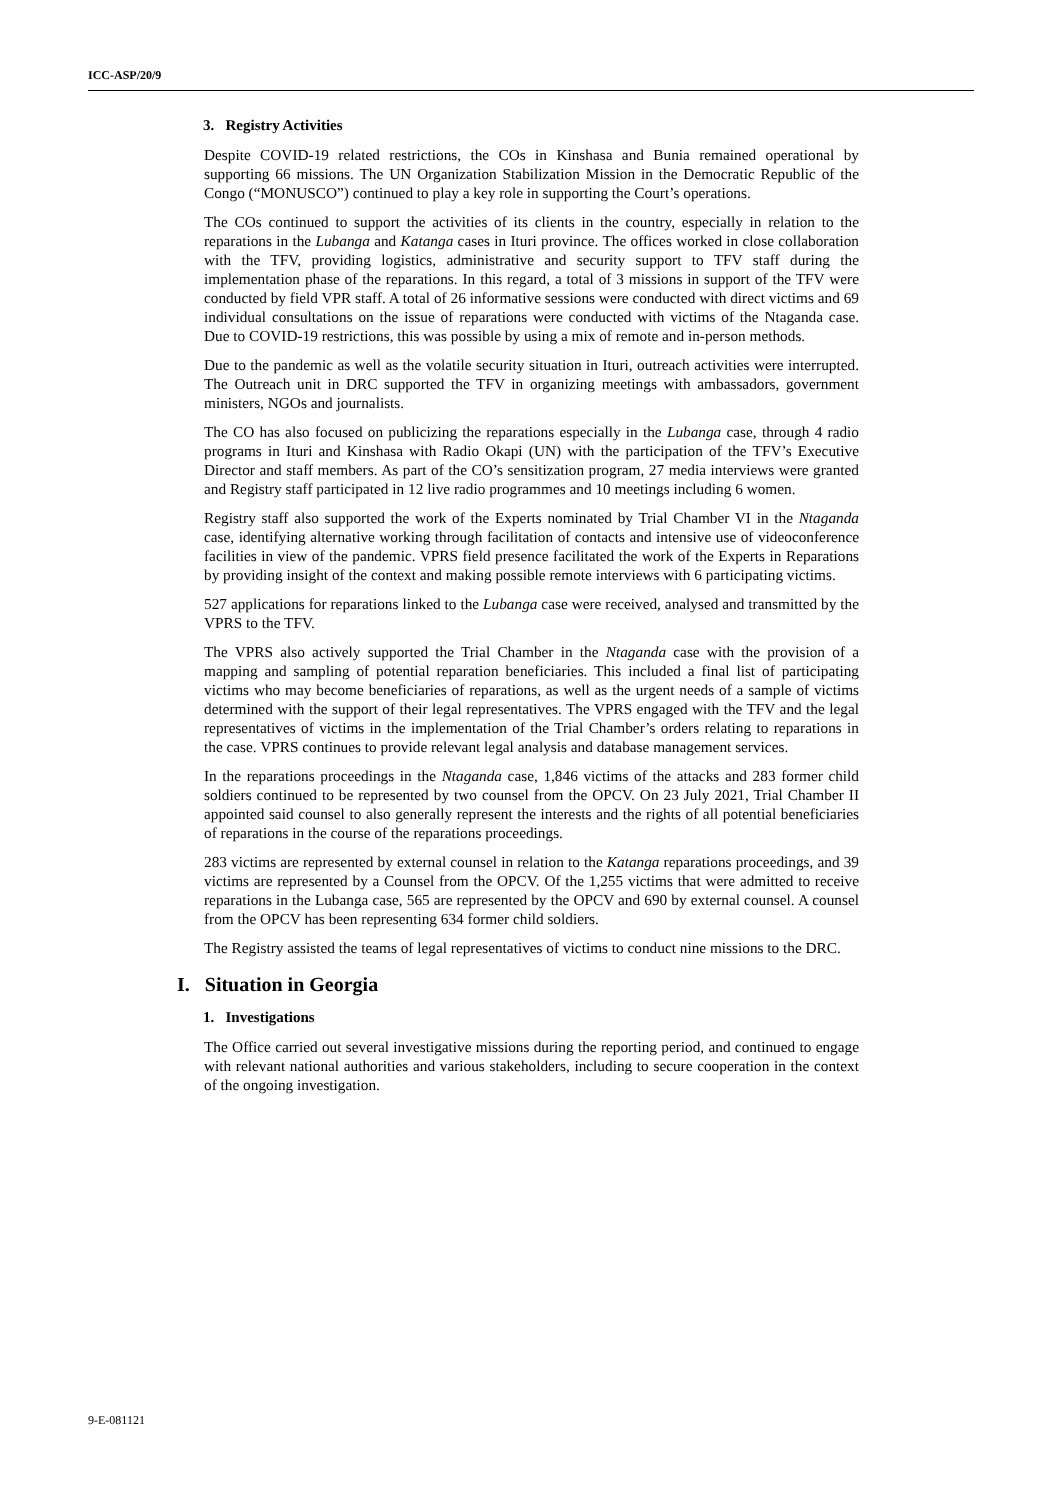ICC-ASP/20/9
3. Registry Activities
Despite COVID-19 related restrictions, the COs in Kinshasa and Bunia remained operational by supporting 66 missions. The UN Organization Stabilization Mission in the Democratic Republic of the Congo (“MONUSCO”) continued to play a key role in supporting the Court’s operations.
The COs continued to support the activities of its clients in the country, especially in relation to the reparations in the Lubanga and Katanga cases in Ituri province. The offices worked in close collaboration with the TFV, providing logistics, administrative and security support to TFV staff during the implementation phase of the reparations. In this regard, a total of 3 missions in support of the TFV were conducted by field VPR staff. A total of 26 informative sessions were conducted with direct victims and 69 individual consultations on the issue of reparations were conducted with victims of the Ntaganda case. Due to COVID-19 restrictions, this was possible by using a mix of remote and in-person methods.
Due to the pandemic as well as the volatile security situation in Ituri, outreach activities were interrupted. The Outreach unit in DRC supported the TFV in organizing meetings with ambassadors, government ministers, NGOs and journalists.
The CO has also focused on publicizing the reparations especially in the Lubanga case, through 4 radio programs in Ituri and Kinshasa with Radio Okapi (UN) with the participation of the TFV’s Executive Director and staff members. As part of the CO’s sensitization program, 27 media interviews were granted and Registry staff participated in 12 live radio programmes and 10 meetings including 6 women.
Registry staff also supported the work of the Experts nominated by Trial Chamber VI in the Ntaganda case, identifying alternative working through facilitation of contacts and intensive use of videoconference facilities in view of the pandemic. VPRS field presence facilitated the work of the Experts in Reparations by providing insight of the context and making possible remote interviews with 6 participating victims.
527 applications for reparations linked to the Lubanga case were received, analysed and transmitted by the VPRS to the TFV.
The VPRS also actively supported the Trial Chamber in the Ntaganda case with the provision of a mapping and sampling of potential reparation beneficiaries. This included a final list of participating victims who may become beneficiaries of reparations, as well as the urgent needs of a sample of victims determined with the support of their legal representatives. The VPRS engaged with the TFV and the legal representatives of victims in the implementation of the Trial Chamber’s orders relating to reparations in the case. VPRS continues to provide relevant legal analysis and database management services.
In the reparations proceedings in the Ntaganda case, 1,846 victims of the attacks and 283 former child soldiers continued to be represented by two counsel from the OPCV. On 23 July 2021, Trial Chamber II appointed said counsel to also generally represent the interests and the rights of all potential beneficiaries of reparations in the course of the reparations proceedings.
283 victims are represented by external counsel in relation to the Katanga reparations proceedings, and 39 victims are represented by a Counsel from the OPCV. Of the 1,255 victims that were admitted to receive reparations in the Lubanga case, 565 are represented by the OPCV and 690 by external counsel. A counsel from the OPCV has been representing 634 former child soldiers.
The Registry assisted the teams of legal representatives of victims to conduct nine missions to the DRC.
I. Situation in Georgia
1. Investigations
The Office carried out several investigative missions during the reporting period, and continued to engage with relevant national authorities and various stakeholders, including to secure cooperation in the context of the ongoing investigation.
9-E-081121